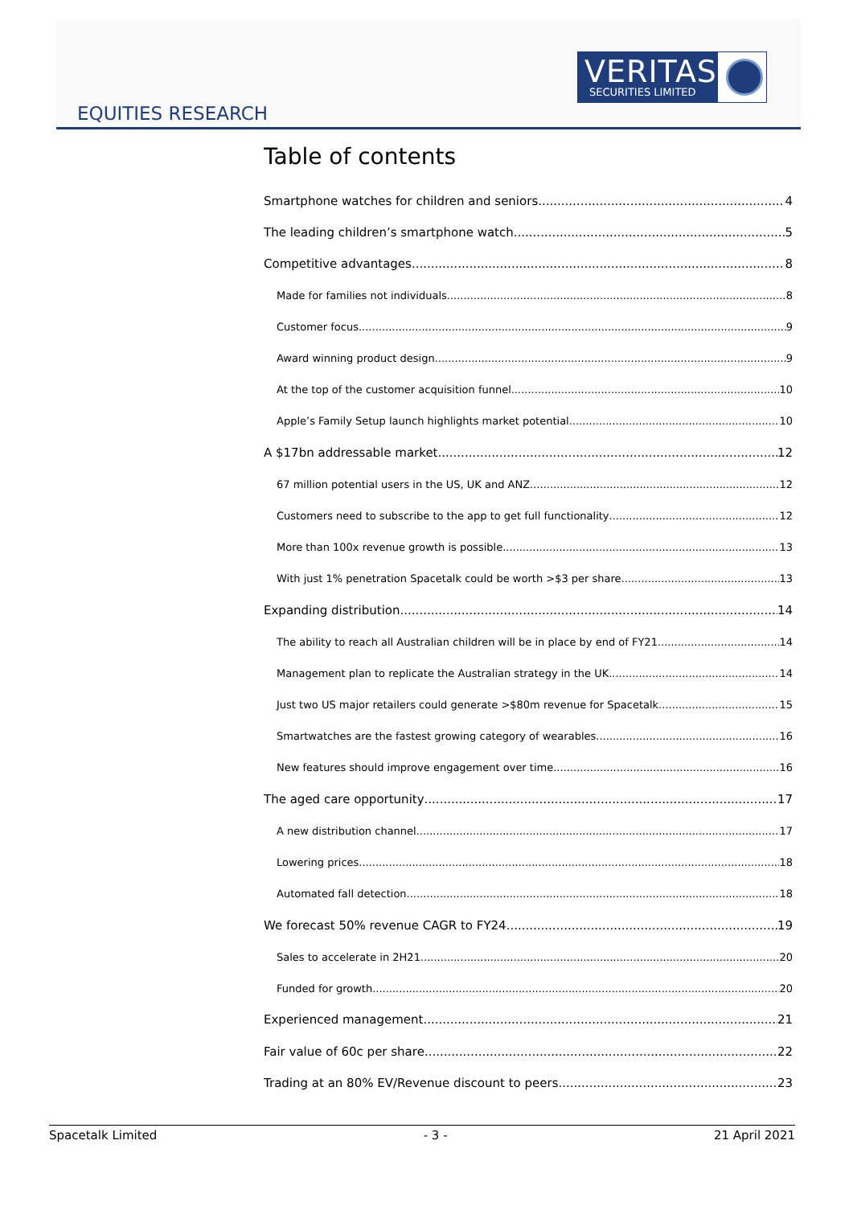VERITAS
SECURITIES LIMITED
EQUITIES RESEARCH
Table of contents
Smartphone watches for children and seniors 4
The leading children’s smartphone watch 5
Competitive advantages 8
Made for families not individuals 8
Customer focus 9
Award winning product design 9
At the top of the customer acquisition funnel 10
Apple’s Family Setup launch highlights market potential 10
A $17bn addressable market 12
67 million potential users in the US, UK and ANZ 12
Customers need to subscribe to the app to get full functionality 12
More than 100x revenue growth is possible 13
With just 1% penetration Spacetalk could be worth >$3 per share 13
Expanding distribution 14
The ability to reach all Australian children will be in place by end of FY21 14
Management plan to replicate the Australian strategy in the UK 14
Just two US major retailers could generate >$80m revenue for Spacetalk 15
Smartwatches are the fastest growing category of wearables 16
New features should improve engagement over time 16
The aged care opportunity 17
A new distribution channel 17
Lowering prices 18
Automated fall detection 18
We forecast 50% revenue CAGR to FY24 19
Sales to accelerate in 2H21 20
Funded for growth 20
Experienced management 21
Fair value of 60c per share 22
Trading at an 80% EV/Revenue discount to peers 23
Spacetalk Limited - 3 - 21 April 2021